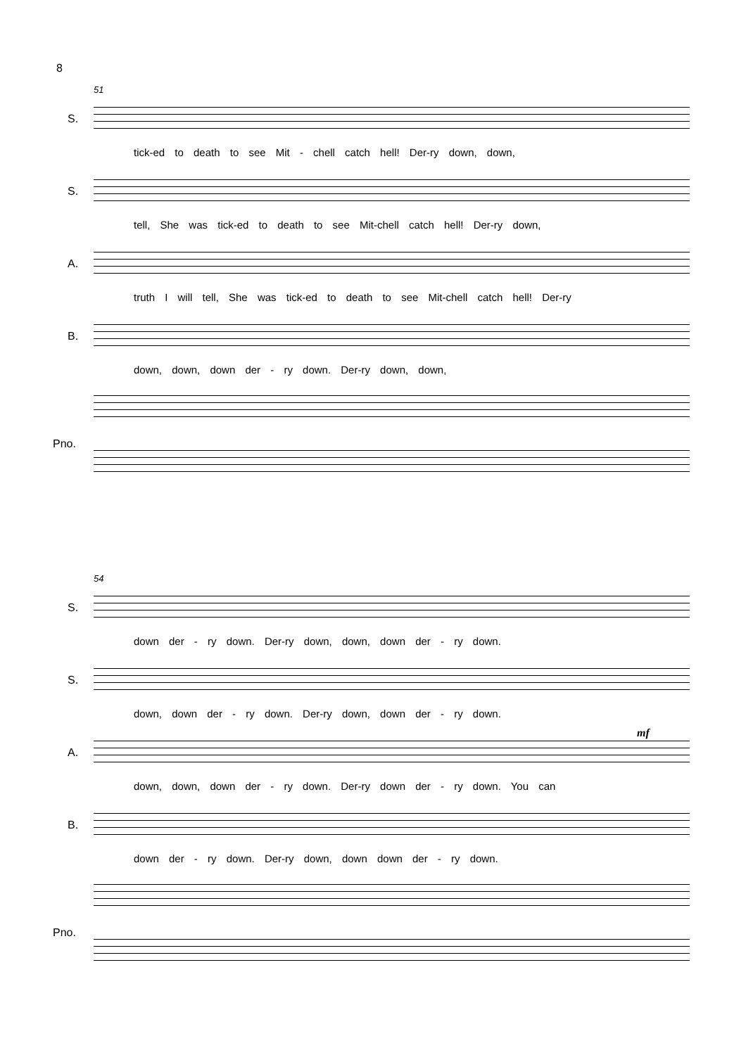8
51
S.
tick-ed to death to see Mit - chell catch hell! Der-ry down, down,
S.
tell, She was tick-ed to death to see Mit-chell catch hell! Der-ry down,
A.
truth I will tell, She was tick-ed to death to see Mit-chell catch hell! Der-ry
B.
down, down, down der - ry down. Der-ry down, down,
Pno.
54
S.
down der - ry down. Der-ry down, down, down der - ry down.
S.
down, down der - ry down. Der-ry down, down der - ry down.
A.
down, down, down der - ry down. Der-ry down der - ry down. You can
mf
B.
down der - ry down. Der-ry down, down down der - ry down.
Pno.